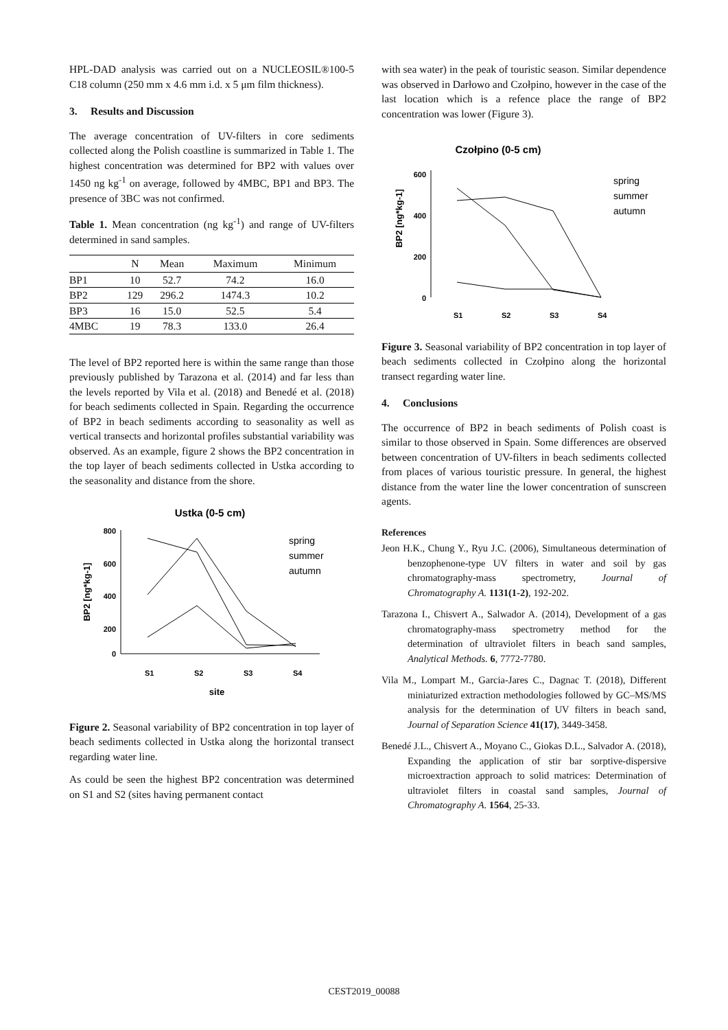HPL-DAD analysis was carried out on a NUCLEOSIL®100-5 C18 column (250 mm x 4.6 mm i.d. x 5 μm film thickness).
3. Results and Discussion
The average concentration of UV-filters in core sediments collected along the Polish coastline is summarized in Table 1. The highest concentration was determined for BP2 with values over 1450 ng kg<sup>-1</sup> on average, followed by 4MBC, BP1 and BP3. The presence of 3BC was not confirmed.
Table 1. Mean concentration (ng kg<sup>-1</sup>) and range of UV-filters determined in sand samples.
| | N | Mean | Maximum | Minimum |
| --- | --- | --- | --- | --- |
| BP1 | 10 | 52.7 | 74.2 | 16.0 |
| BP2 | 129 | 296.2 | 1474.3 | 10.2 |
| BP3 | 16 | 15.0 | 52.5 | 5.4 |
| 4MBC | 19 | 78.3 | 133.0 | 26.4 |
The level of BP2 reported here is within the same range than those previously published by Tarazona et al. (2014) and far less than the levels reported by Vila et al. (2018) and Benedé et al. (2018) for beach sediments collected in Spain. Regarding the occurrence of BP2 in beach sediments according to seasonality as well as vertical transects and horizontal profiles substantial variability was observed. As an example, figure 2 shows the BP2 concentration in the top layer of beach sediments collected in Ustka according to the seasonality and distance from the shore.
Ustka (0-5 cm)
800
600
400
200
0
BP2 [ng*kg-1]
S1
S2
S3
S4
site
spring
summer
autumn
Figure 2. Seasonal variability of BP2 concentration in top layer of beach sediments collected in Ustka along the horizontal transect regarding water line.
As could be seen the highest BP2 concentration was determined on S1 and S2 (sites having permanent contact
with sea water) in the peak of touristic season. Similar dependence was observed in Darłowo and Czołpino, however in the case of the last location which is a refence place the range of BP2 concentration was lower (Figure 3).
Czołpino (0-5 cm)
600
400
200
0
BP2 [ng*kg-1]
S1
S2
S3
S4
spring
summer
autumn
Figure 3. Seasonal variability of BP2 concentration in top layer of beach sediments collected in Czołpino along the horizontal transect regarding water line.
4. Conclusions
The occurrence of BP2 in beach sediments of Polish coast is similar to those observed in Spain. Some differences are observed between concentration of UV-filters in beach sediments collected from places of various touristic pressure. In general, the highest distance from the water line the lower concentration of sunscreen agents.
References
Jeon H.K., Chung Y., Ryu J.C. (2006), Simultaneous determination of benzophenone-type UV filters in water and soil by gas chromatography-mass spectrometry, Journal of Chromatography A. 1131(1-2), 192-202.
Tarazona I., Chisvert A., Salwador A. (2014), Development of a gas chromatography-mass spectrometry method for the determination of ultraviolet filters in beach sand samples, Analytical Methods. 6, 7772-7780.
Vila M., Lompart M., Garcia-Jares C., Dagnac T. (2018), Different miniaturized extraction methodologies followed by GC–MS/MS analysis for the determination of UV filters in beach sand, Journal of Separation Science 41(17), 3449-3458.
Benedé J.L., Chisvert A., Moyano C., Giokas D.L., Salvador A. (2018), Expanding the application of stir bar sorptive-dispersive microextraction approach to solid matrices: Determination of ultraviolet filters in coastal sand samples, Journal of Chromatography A. 1564, 25-33.
CEST2019_00088